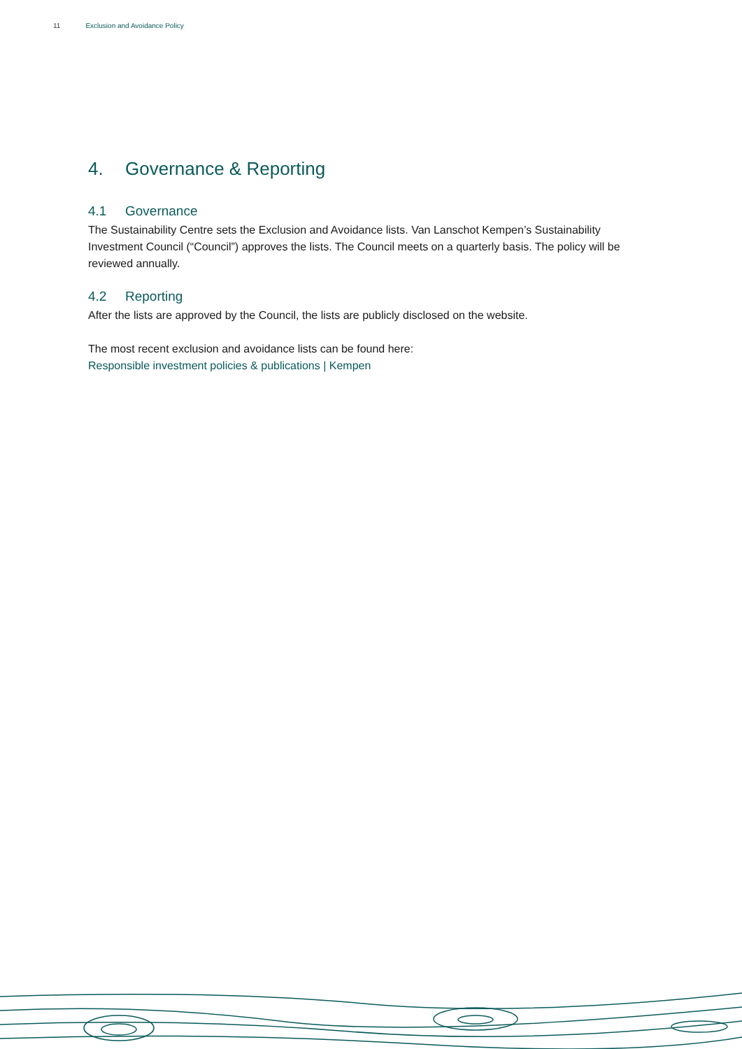11 Exclusion and Avoidance Policy
4. Governance & Reporting
4.1 Governance
The Sustainability Centre sets the Exclusion and Avoidance lists. Van Lanschot Kempen’s Sustainability Investment Council (“Council”) approves the lists. The Council meets on a quarterly basis. The policy will be reviewed annually.
4.2 Reporting
After the lists are approved by the Council, the lists are publicly disclosed on the website.
The most recent exclusion and avoidance lists can be found here:
Responsible investment policies & publications | Kempen